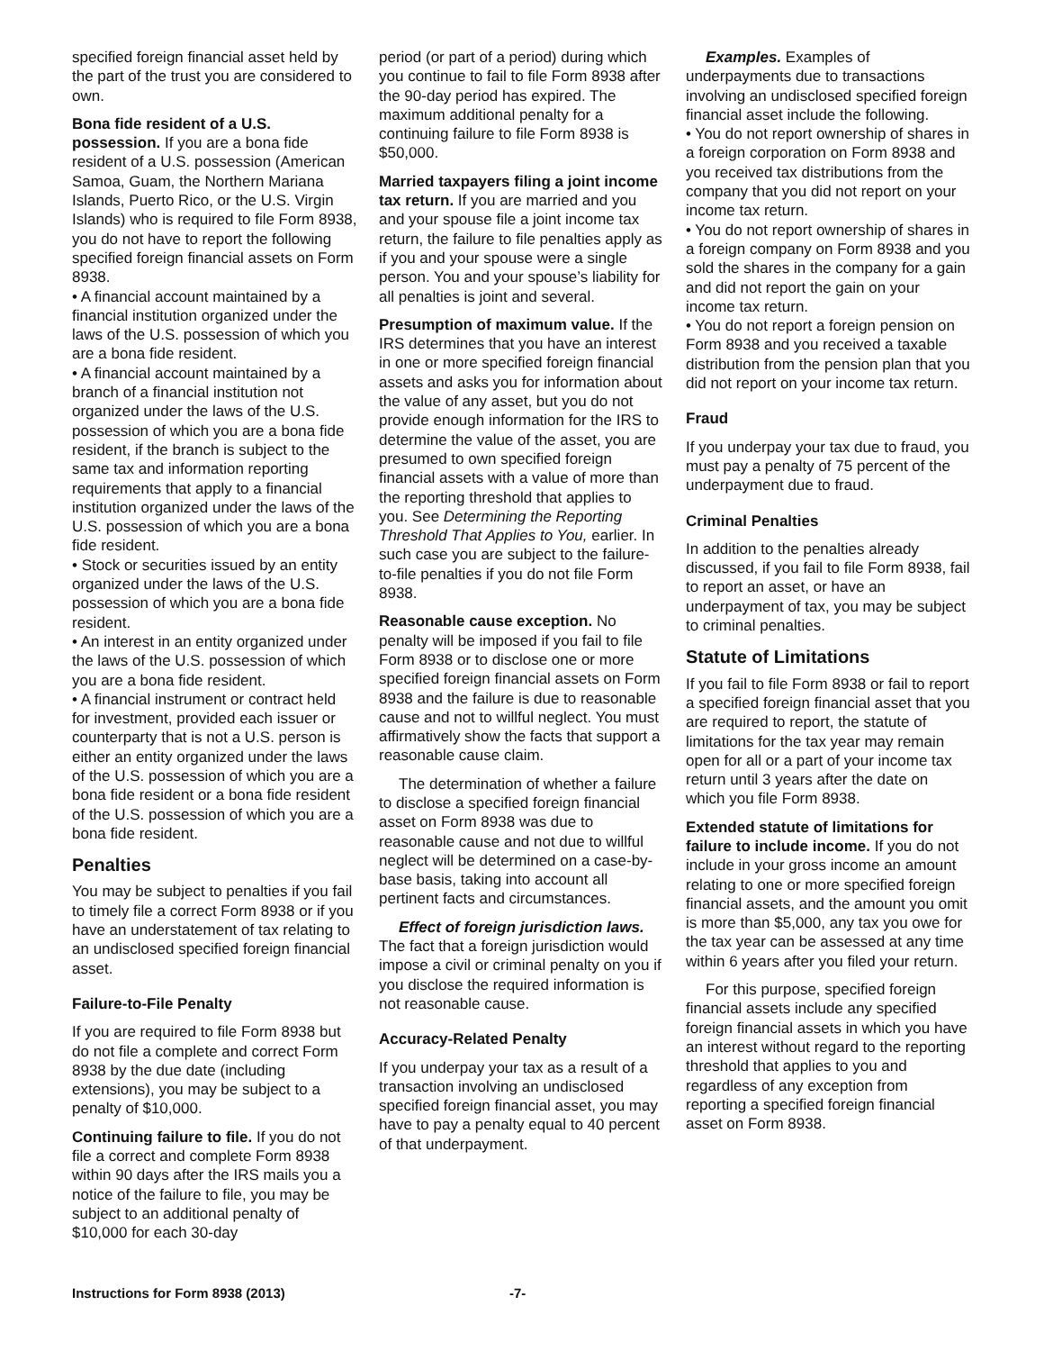specified foreign financial asset held by the part of the trust you are considered to own.
Bona fide resident of a U.S. possession. If you are a bona fide resident of a U.S. possession (American Samoa, Guam, the Northern Mariana Islands, Puerto Rico, or the U.S. Virgin Islands) who is required to file Form 8938, you do not have to report the following specified foreign financial assets on Form 8938.
• A financial account maintained by a financial institution organized under the laws of the U.S. possession of which you are a bona fide resident.
• A financial account maintained by a branch of a financial institution not organized under the laws of the U.S. possession of which you are a bona fide resident, if the branch is subject to the same tax and information reporting requirements that apply to a financial institution organized under the laws of the U.S. possession of which you are a bona fide resident.
• Stock or securities issued by an entity organized under the laws of the U.S. possession of which you are a bona fide resident.
• An interest in an entity organized under the laws of the U.S. possession of which you are a bona fide resident.
• A financial instrument or contract held for investment, provided each issuer or counterparty that is not a U.S. person is either an entity organized under the laws of the U.S. possession of which you are a bona fide resident or a bona fide resident of the U.S. possession of which you are a bona fide resident.
Penalties
You may be subject to penalties if you fail to timely file a correct Form 8938 or if you have an understatement of tax relating to an undisclosed specified foreign financial asset.
Failure-to-File Penalty
If you are required to file Form 8938 but do not file a complete and correct Form 8938 by the due date (including extensions), you may be subject to a penalty of $10,000.
Continuing failure to file. If you do not file a correct and complete Form 8938 within 90 days after the IRS mails you a notice of the failure to file, you may be subject to an additional penalty of $10,000 for each 30-day
period (or part of a period) during which you continue to fail to file Form 8938 after the 90-day period has expired. The maximum additional penalty for a continuing failure to file Form 8938 is $50,000.
Married taxpayers filing a joint income tax return. If you are married and you and your spouse file a joint income tax return, the failure to file penalties apply as if you and your spouse were a single person. You and your spouse’s liability for all penalties is joint and several.
Presumption of maximum value. If the IRS determines that you have an interest in one or more specified foreign financial assets and asks you for information about the value of any asset, but you do not provide enough information for the IRS to determine the value of the asset, you are presumed to own specified foreign financial assets with a value of more than the reporting threshold that applies to you. See Determining the Reporting Threshold That Applies to You, earlier. In such case you are subject to the failure-to-file penalties if you do not file Form 8938.
Reasonable cause exception. No penalty will be imposed if you fail to file Form 8938 or to disclose one or more specified foreign financial assets on Form 8938 and the failure is due to reasonable cause and not to willful neglect. You must affirmatively show the facts that support a reasonable cause claim.
The determination of whether a failure to disclose a specified foreign financial asset on Form 8938 was due to reasonable cause and not due to willful neglect will be determined on a case-by-base basis, taking into account all pertinent facts and circumstances.
Effect of foreign jurisdiction laws. The fact that a foreign jurisdiction would impose a civil or criminal penalty on you if you disclose the required information is not reasonable cause.
Accuracy-Related Penalty
If you underpay your tax as a result of a transaction involving an undisclosed specified foreign financial asset, you may have to pay a penalty equal to 40 percent of that underpayment.
Examples. Examples of underpayments due to transactions involving an undisclosed specified foreign financial asset include the following.
• You do not report ownership of shares in a foreign corporation on Form 8938 and you received tax distributions from the company that you did not report on your income tax return.
• You do not report ownership of shares in a foreign company on Form 8938 and you sold the shares in the company for a gain and did not report the gain on your income tax return.
• You do not report a foreign pension on Form 8938 and you received a taxable distribution from the pension plan that you did not report on your income tax return.
Fraud
If you underpay your tax due to fraud, you must pay a penalty of 75 percent of the underpayment due to fraud.
Criminal Penalties
In addition to the penalties already discussed, if you fail to file Form 8938, fail to report an asset, or have an underpayment of tax, you may be subject to criminal penalties.
Statute of Limitations
If you fail to file Form 8938 or fail to report a specified foreign financial asset that you are required to report, the statute of limitations for the tax year may remain open for all or a part of your income tax return until 3 years after the date on which you file Form 8938.
Extended statute of limitations for failure to include income. If you do not include in your gross income an amount relating to one or more specified foreign financial assets, and the amount you omit is more than $5,000, any tax you owe for the tax year can be assessed at any time within 6 years after you filed your return.
For this purpose, specified foreign financial assets include any specified foreign financial assets in which you have an interest without regard to the reporting threshold that applies to you and regardless of any exception from reporting a specified foreign financial asset on Form 8938.
Instructions for Form 8938 (2013) -7-